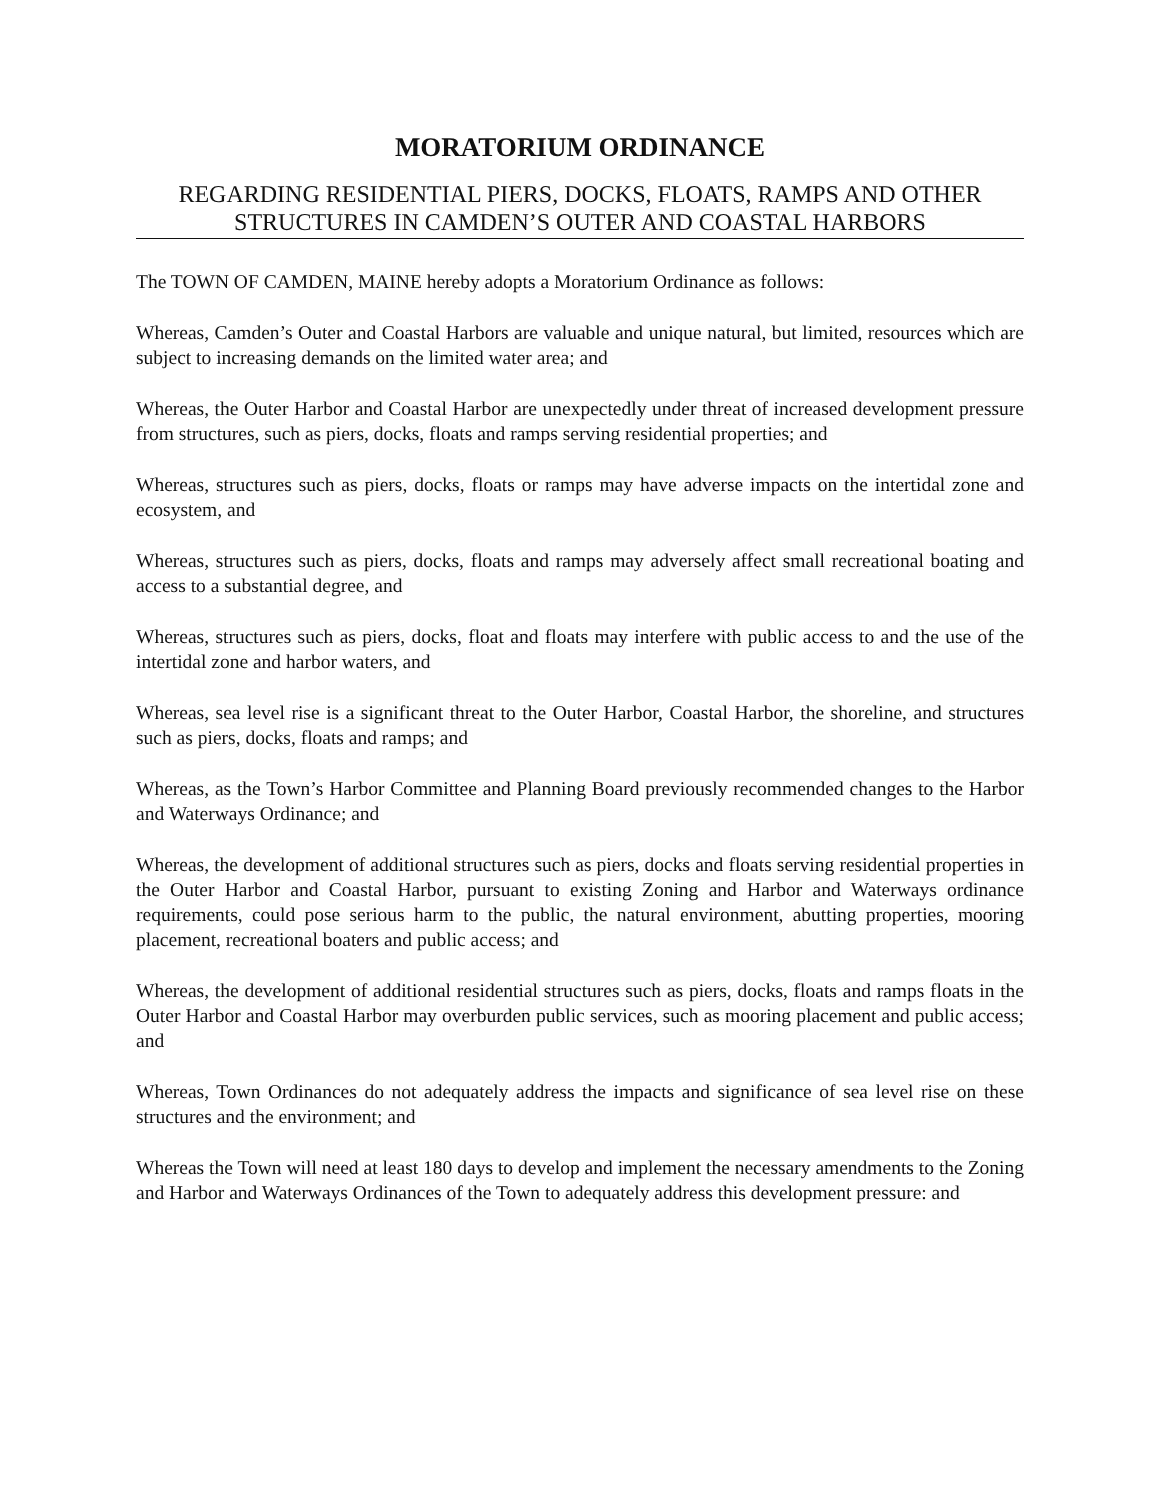MORATORIUM ORDINANCE
REGARDING RESIDENTIAL PIERS, DOCKS, FLOATS, RAMPS AND OTHER STRUCTURES IN CAMDEN’S OUTER AND COASTAL HARBORS
The TOWN OF CAMDEN, MAINE hereby adopts a Moratorium Ordinance as follows:
Whereas, Camden’s Outer and Coastal Harbors are valuable and unique natural, but limited, resources which are subject to increasing demands on the limited water area; and
Whereas, the Outer Harbor and Coastal Harbor are unexpectedly under threat of increased development pressure from structures, such as piers, docks, floats and ramps serving residential properties; and
Whereas, structures such as piers, docks, floats or ramps may have adverse impacts on the intertidal zone and ecosystem, and
Whereas, structures such as piers, docks, floats and ramps may adversely affect small recreational boating and access to a substantial degree, and
Whereas, structures such as piers, docks, float and floats may interfere with public access to and the use of the intertidal zone and harbor waters, and
Whereas, sea level rise is a significant threat to the Outer Harbor, Coastal Harbor, the shoreline, and structures such as piers, docks, floats and ramps; and
Whereas, as the Town’s Harbor Committee and Planning Board previously recommended changes to the Harbor and Waterways Ordinance; and
Whereas, the development of additional structures such as piers, docks and floats serving residential properties in the Outer Harbor and Coastal Harbor, pursuant to existing Zoning and Harbor and Waterways ordinance requirements, could pose serious harm to the public, the natural environment, abutting properties, mooring placement, recreational boaters and public access; and
Whereas, the development of additional residential structures such as piers, docks, floats and ramps floats in the Outer Harbor and Coastal Harbor may overburden public services, such as mooring placement and public access; and
Whereas, Town Ordinances do not adequately address the impacts and significance of sea level rise on these structures and the environment; and
Whereas the Town will need at least 180 days to develop and implement the necessary amendments to the Zoning and Harbor and Waterways Ordinances of the Town to adequately address this development pressure: and